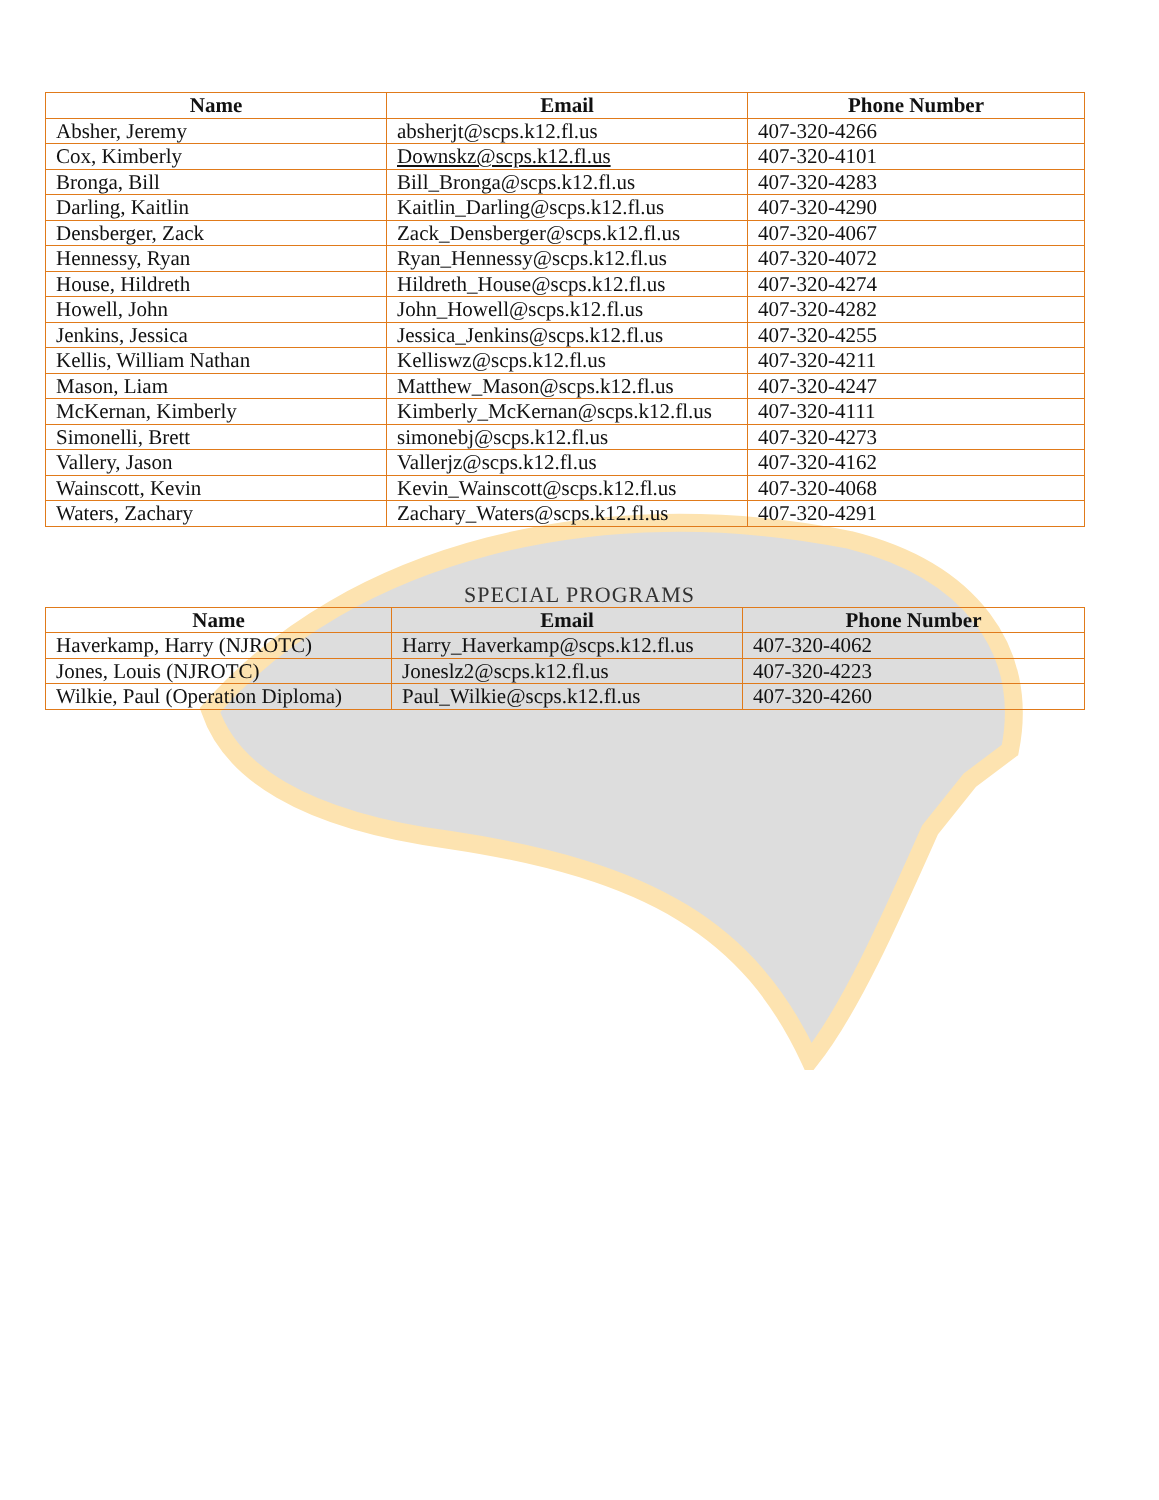| Name | Email | Phone Number |
| --- | --- | --- |
| Absher, Jeremy | absherjt@scps.k12.fl.us | 407-320-4266 |
| Cox, Kimberly | Downskz@scps.k12.fl.us | 407-320-4101 |
| Bronga, Bill | Bill_Bronga@scps.k12.fl.us | 407-320-4283 |
| Darling, Kaitlin | Kaitlin_Darling@scps.k12.fl.us | 407-320-4290 |
| Densberger, Zack | Zack_Densberger@scps.k12.fl.us | 407-320-4067 |
| Hennessy, Ryan | Ryan_Hennessy@scps.k12.fl.us | 407-320-4072 |
| House, Hildreth | Hildreth_House@scps.k12.fl.us | 407-320-4274 |
| Howell, John | John_Howell@scps.k12.fl.us | 407-320-4282 |
| Jenkins, Jessica | Jessica_Jenkins@scps.k12.fl.us | 407-320-4255 |
| Kellis, William Nathan | Kelliswz@scps.k12.fl.us | 407-320-4211 |
| Mason, Liam | Matthew_Mason@scps.k12.fl.us | 407-320-4247 |
| McKernan, Kimberly | Kimberly_McKernan@scps.k12.fl.us | 407-320-4111 |
| Simonelli, Brett | simonebj@scps.k12.fl.us | 407-320-4273 |
| Vallery, Jason | Vallerjz@scps.k12.fl.us | 407-320-4162 |
| Wainscott, Kevin | Kevin_Wainscott@scps.k12.fl.us | 407-320-4068 |
| Waters, Zachary | Zachary_Waters@scps.k12.fl.us | 407-320-4291 |
SPECIAL PROGRAMS
| Name | Email | Phone Number |
| --- | --- | --- |
| Haverkamp, Harry (NJROTC) | Harry_Haverkamp@scps.k12.fl.us | 407-320-4062 |
| Jones, Louis (NJROTC) | Joneslz2@scps.k12.fl.us | 407-320-4223 |
| Wilkie, Paul (Operation Diploma) | Paul_Wilkie@scps.k12.fl.us | 407-320-4260 |